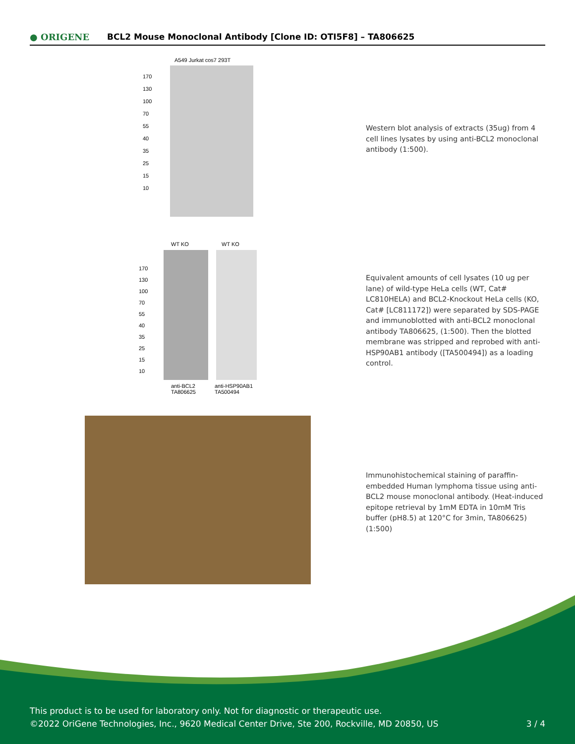● ORIGENE
BCL2 Mouse Monoclonal Antibody [Clone ID: OTI5F8] – TA806625
A549 Jurkat cos7 293T
170
130
100
70
55
40
35
25
15
10
Western blot analysis of extracts (35ug) from 4 cell lines lysates by using anti-BCL2 monoclonal antibody (1:500).
WT KO WT KO
170
130
100
70
55
40
35
25
15
10
anti-BCL2
TA806625
anti-HSP90AB1
TA500494
Equivalent amounts of cell lysates (10 ug per lane) of wild-type HeLa cells (WT, Cat# LC810HELA) and BCL2-Knockout HeLa cells (KO, Cat# [LC811172]) were separated by SDS-PAGE and immunoblotted with anti-BCL2 monoclonal antibody TA806625, (1:500). Then the blotted membrane was stripped and reprobed with anti-HSP90AB1 antibody ([TA500494]) as a loading control.
Immunohistochemical staining of paraffin-embedded Human lymphoma tissue using anti-BCL2 mouse monoclonal antibody. (Heat-induced epitope retrieval by 1mM EDTA in 10mM Tris buffer (pH8.5) at 120°C for 3min, TA806625) (1:500)
This product is to be used for laboratory only. Not for diagnostic or therapeutic use.
©2022 OriGene Technologies, Inc., 9620 Medical Center Drive, Ste 200, Rockville, MD 20850, US 3 / 4